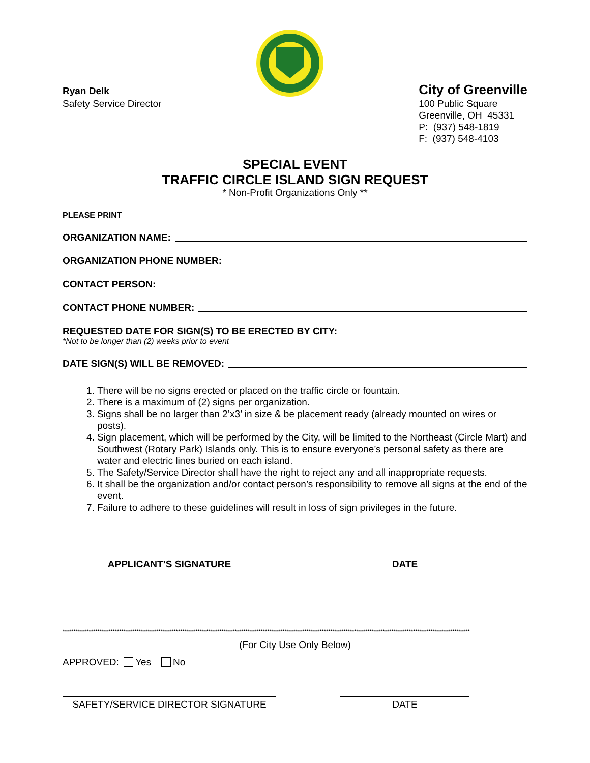Ryan Delk
Safety Service Director
City of Greenville
100 Public Square
Greenville, OH 45331
P: (937) 548-1819
F: (937) 548-4103
SPECIAL EVENT
TRAFFIC CIRCLE ISLAND SIGN REQUEST
* Non-Profit Organizations Only **
PLEASE PRINT
ORGANIZATION NAME:
ORGANIZATION PHONE NUMBER:
CONTACT PERSON:
CONTACT PHONE NUMBER:
REQUESTED DATE FOR SIGN(S) TO BE ERECTED BY CITY:
*Not to be longer than (2) weeks prior to event
DATE SIGN(S) WILL BE REMOVED:
1. There will be no signs erected or placed on the traffic circle or fountain.
2. There is a maximum of (2) signs per organization.
3. Signs shall be no larger than 2’x3’ in size & be placement ready (already mounted on wires or posts).
4. Sign placement, which will be performed by the City, will be limited to the Northeast (Circle Mart) and Southwest (Rotary Park) Islands only. This is to ensure everyone’s personal safety as there are water and electric lines buried on each island.
5. The Safety/Service Director shall have the right to reject any and all inappropriate requests.
6. It shall be the organization and/or contact person’s responsibility to remove all signs at the end of the event.
7. Failure to adhere to these guidelines will result in loss of sign privileges in the future.
APPLICANT’S SIGNATURE DATE
*******************************************************************************************************************************************************************************************
(For City Use Only Below)
APPROVED: Yes No
SAFETY/SERVICE DIRECTOR SIGNATURE DATE